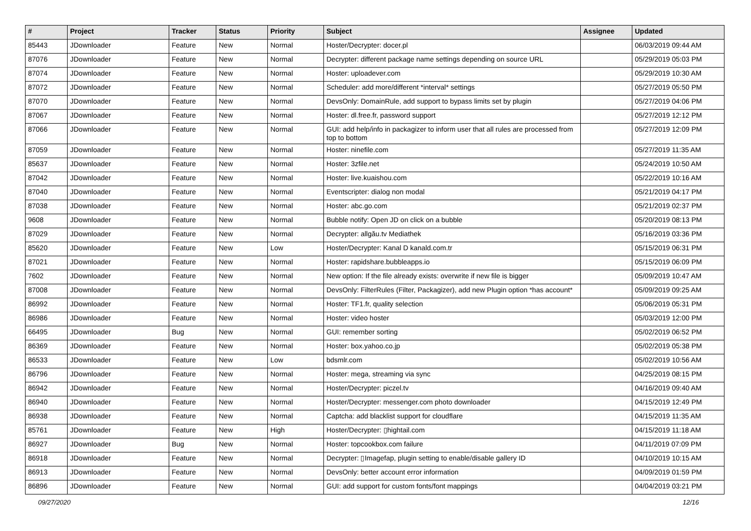| # | Project | Tracker | Status | Priority | Subject | Assignee | Updated |
| --- | --- | --- | --- | --- | --- | --- | --- |
| 85443 | JDownloader | Feature | New | Normal | Hoster/Decrypter: docer.pl | | 06/03/2019 09:44 AM |
| 87076 | JDownloader | Feature | New | Normal | Decrypter: different package name settings depending on source URL | | 05/29/2019 05:03 PM |
| 87074 | JDownloader | Feature | New | Normal | Hoster: uploadever.com | | 05/29/2019 10:30 AM |
| 87072 | JDownloader | Feature | New | Normal | Scheduler: add more/different *interval* settings | | 05/27/2019 05:50 PM |
| 87070 | JDownloader | Feature | New | Normal | DevsOnly: DomainRule, add support to bypass limits set by plugin | | 05/27/2019 04:06 PM |
| 87067 | JDownloader | Feature | New | Normal | Hoster: dl.free.fr, password support | | 05/27/2019 12:12 PM |
| 87066 | JDownloader | Feature | New | Normal | GUI: add help/info in packagizer to inform user that all rules are processed from top to bottom | | 05/27/2019 12:09 PM |
| 87059 | JDownloader | Feature | New | Normal | Hoster: ninefile.com | | 05/27/2019 11:35 AM |
| 85637 | JDownloader | Feature | New | Normal | Hoster: 3zfile.net | | 05/24/2019 10:50 AM |
| 87042 | JDownloader | Feature | New | Normal | Hoster: live.kuaishou.com | | 05/22/2019 10:16 AM |
| 87040 | JDownloader | Feature | New | Normal | Eventscripter: dialog non modal | | 05/21/2019 04:17 PM |
| 87038 | JDownloader | Feature | New | Normal | Hoster: abc.go.com | | 05/21/2019 02:37 PM |
| 9608 | JDownloader | Feature | New | Normal | Bubble notify: Open JD on click on a bubble | | 05/20/2019 08:13 PM |
| 87029 | JDownloader | Feature | New | Normal | Decrypter: allgău.tv Mediathek | | 05/16/2019 03:36 PM |
| 85620 | JDownloader | Feature | New | Low | Hoster/Decrypter: Kanal D kanald.com.tr | | 05/15/2019 06:31 PM |
| 87021 | JDownloader | Feature | New | Normal | Hoster: rapidshare.bubbleapps.io | | 05/15/2019 06:09 PM |
| 7602 | JDownloader | Feature | New | Normal | New option: If the file already exists: overwrite if new file is bigger | | 05/09/2019 10:47 AM |
| 87008 | JDownloader | Feature | New | Normal | DevsOnly: FilterRules (Filter, Packagizer), add new Plugin option *has account* | | 05/09/2019 09:25 AM |
| 86992 | JDownloader | Feature | New | Normal | Hoster: TF1.fr, quality selection | | 05/06/2019 05:31 PM |
| 86986 | JDownloader | Feature | New | Normal | Hoster: video hoster | | 05/03/2019 12:00 PM |
| 66495 | JDownloader | Bug | New | Normal | GUI: remember sorting | | 05/02/2019 06:52 PM |
| 86369 | JDownloader | Feature | New | Normal | Hoster: box.yahoo.co.jp | | 05/02/2019 05:38 PM |
| 86533 | JDownloader | Feature | New | Low | bdsmlr.com | | 05/02/2019 10:56 AM |
| 86796 | JDownloader | Feature | New | Normal | Hoster: mega, streaming via sync | | 04/25/2019 08:15 PM |
| 86942 | JDownloader | Feature | New | Normal | Hoster/Decrypter: piczel.tv | | 04/16/2019 09:40 AM |
| 86940 | JDownloader | Feature | New | Normal | Hoster/Decrypter: messenger.com photo downloader | | 04/15/2019 12:49 PM |
| 86938 | JDownloader | Feature | New | Normal | Captcha: add blacklist support for cloudflare | | 04/15/2019 11:35 AM |
| 85761 | JDownloader | Feature | New | High | Hoster/Decrypter: ▯hightail.com | | 04/15/2019 11:18 AM |
| 86927 | JDownloader | Bug | New | Normal | Hoster: topcookbox.com failure | | 04/11/2019 07:09 PM |
| 86918 | JDownloader | Feature | New | Normal | Decrypter: ▯Imagefap, plugin setting to enable/disable gallery ID | | 04/10/2019 10:15 AM |
| 86913 | JDownloader | Feature | New | Normal | DevsOnly: better account error information | | 04/09/2019 01:59 PM |
| 86896 | JDownloader | Feature | New | Normal | GUI: add support for custom fonts/font mappings | | 04/04/2019 03:21 PM |
09/27/2020 12/16